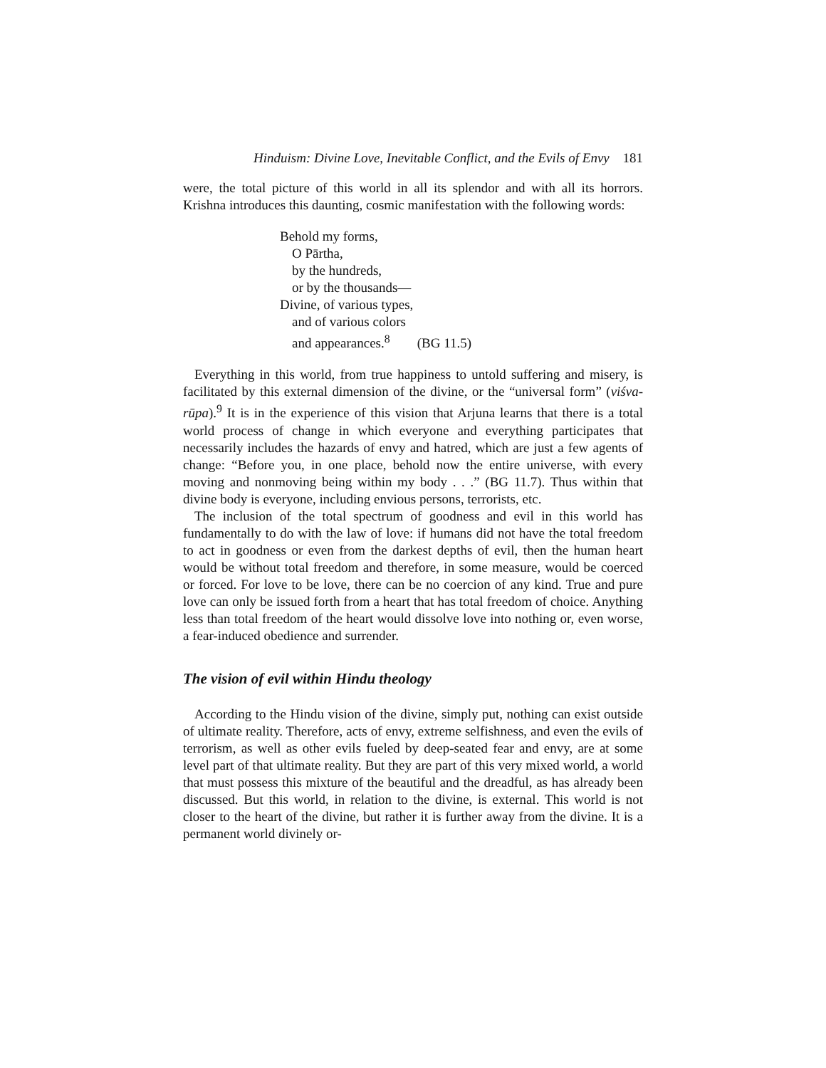Hinduism: Divine Love, Inevitable Conflict, and the Evils of Envy 181
were, the total picture of this world in all its splendor and with all its horrors. Krishna introduces this daunting, cosmic manifestation with the following words:
Behold my forms,
O Pārtha,
by the hundreds,
or by the thousands—
Divine, of various types,
and of various colors
and appearances.<sup>8</sup> (BG 11.5)
Everything in this world, from true happiness to untold suffering and misery, is facilitated by this external dimension of the divine, or the “universal form” (viśva-rūpa).<sup>9</sup> It is in the experience of this vision that Arjuna learns that there is a total world process of change in which everyone and everything participates that necessarily includes the hazards of envy and hatred, which are just a few agents of change: “Before you, in one place, behold now the entire universe, with every moving and nonmoving being within my body . . .” (BG 11.7). Thus within that divine body is everyone, including envious persons, terrorists, etc.
The inclusion of the total spectrum of goodness and evil in this world has fundamentally to do with the law of love: if humans did not have the total freedom to act in goodness or even from the darkest depths of evil, then the human heart would be without total freedom and therefore, in some measure, would be coerced or forced. For love to be love, there can be no coercion of any kind. True and pure love can only be issued forth from a heart that has total freedom of choice. Anything less than total freedom of the heart would dissolve love into nothing or, even worse, a fear-induced obedience and surrender.
The vision of evil within Hindu theology
According to the Hindu vision of the divine, simply put, nothing can exist outside of ultimate reality. Therefore, acts of envy, extreme selfishness, and even the evils of terrorism, as well as other evils fueled by deep-seated fear and envy, are at some level part of that ultimate reality. But they are part of this very mixed world, a world that must possess this mixture of the beautiful and the dreadful, as has already been discussed. But this world, in relation to the divine, is external. This world is not closer to the heart of the divine, but rather it is further away from the divine. It is a permanent world divinely or-